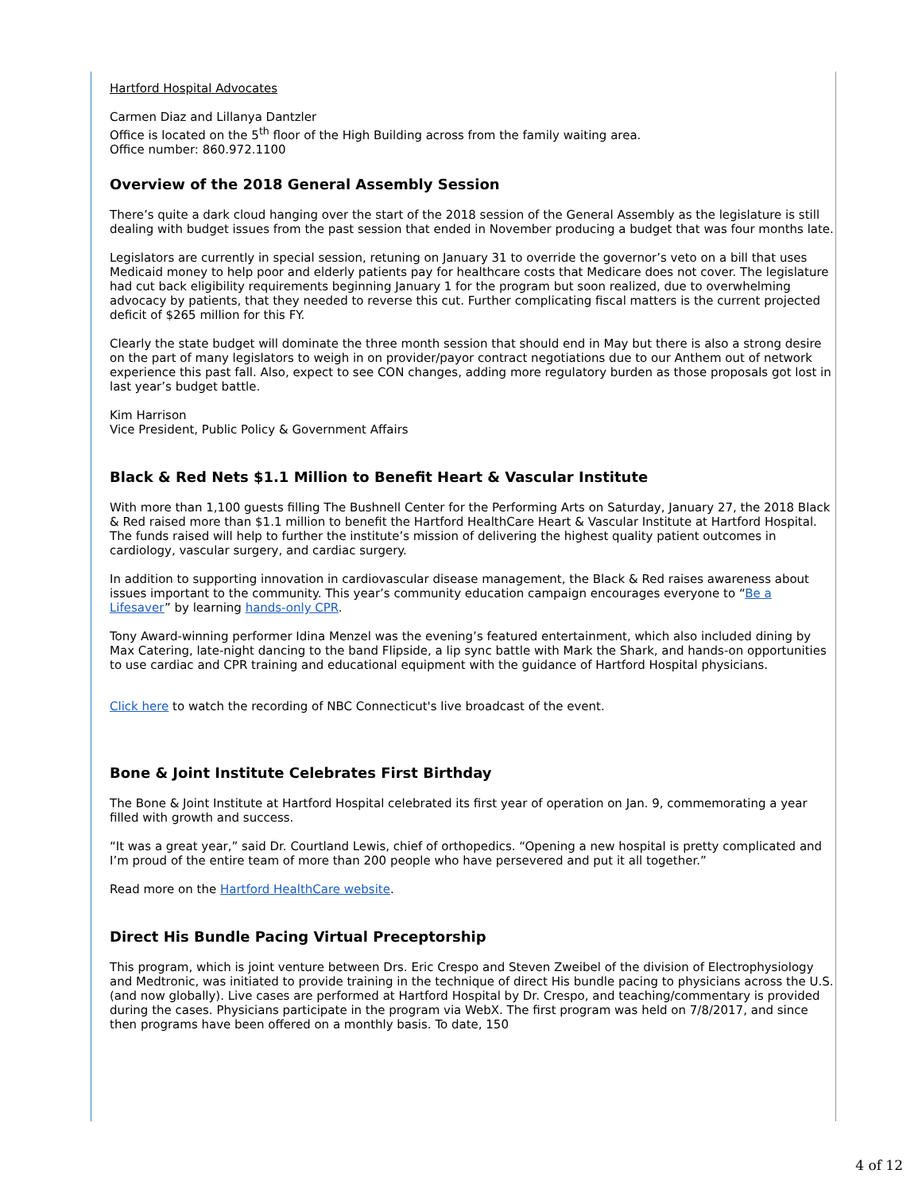Hartford Hospital Advocates
Carmen Diaz and Lillanya Dantzler
Office is located on the 5<sup>th</sup> floor of the High Building across from the family waiting area.
Office number: 860.972.1100
Overview of the 2018 General Assembly Session
There’s quite a dark cloud hanging over the start of the 2018 session of the General Assembly as the legislature is still dealing with budget issues from the past session that ended in November producing a budget that was four months late.
Legislators are currently in special session, retuning on January 31 to override the governor’s veto on a bill that uses Medicaid money to help poor and elderly patients pay for healthcare costs that Medicare does not cover. The legislature had cut back eligibility requirements beginning January 1 for the program but soon realized, due to overwhelming advocacy by patients, that they needed to reverse this cut. Further complicating fiscal matters is the current projected deficit of $265 million for this FY.
Clearly the state budget will dominate the three month session that should end in May but there is also a strong desire on the part of many legislators to weigh in on provider/payor contract negotiations due to our Anthem out of network experience this past fall. Also, expect to see CON changes, adding more regulatory burden as those proposals got lost in last year’s budget battle.
Kim Harrison
Vice President, Public Policy & Government Affairs
Black & Red Nets $1.1 Million to Benefit Heart & Vascular Institute
With more than 1,100 guests filling The Bushnell Center for the Performing Arts on Saturday, January 27, the 2018 Black & Red raised more than $1.1 million to benefit the Hartford HealthCare Heart & Vascular Institute at Hartford Hospital. The funds raised will help to further the institute’s mission of delivering the highest quality patient outcomes in cardiology, vascular surgery, and cardiac surgery.
In addition to supporting innovation in cardiovascular disease management, the Black & Red raises awareness about issues important to the community. This year’s community education campaign encourages everyone to “Be a Lifesaver” by learning hands-only CPR.
Tony Award-winning performer Idina Menzel was the evening’s featured entertainment, which also included dining by Max Catering, late-night dancing to the band Flipside, a lip sync battle with Mark the Shark, and hands-on opportunities to use cardiac and CPR training and educational equipment with the guidance of Hartford Hospital physicians.
Click here to watch the recording of NBC Connecticut's live broadcast of the event.
Bone & Joint Institute Celebrates First Birthday
The Bone & Joint Institute at Hartford Hospital celebrated its first year of operation on Jan. 9, commemorating a year filled with growth and success.
“It was a great year,” said Dr. Courtland Lewis, chief of orthopedics. “Opening a new hospital is pretty complicated and I’m proud of the entire team of more than 200 people who have persevered and put it all together.”
Read more on the Hartford HealthCare website.
Direct His Bundle Pacing Virtual Preceptorship
This program, which is joint venture between Drs. Eric Crespo and Steven Zweibel of the division of Electrophysiology and Medtronic, was initiated to provide training in the technique of direct His bundle pacing to physicians across the U.S. (and now globally). Live cases are performed at Hartford Hospital by Dr. Crespo, and teaching/commentary is provided during the cases. Physicians participate in the program via WebX. The first program was held on 7/8/2017, and since then programs have been offered on a monthly basis. To date, 150
4 of 12